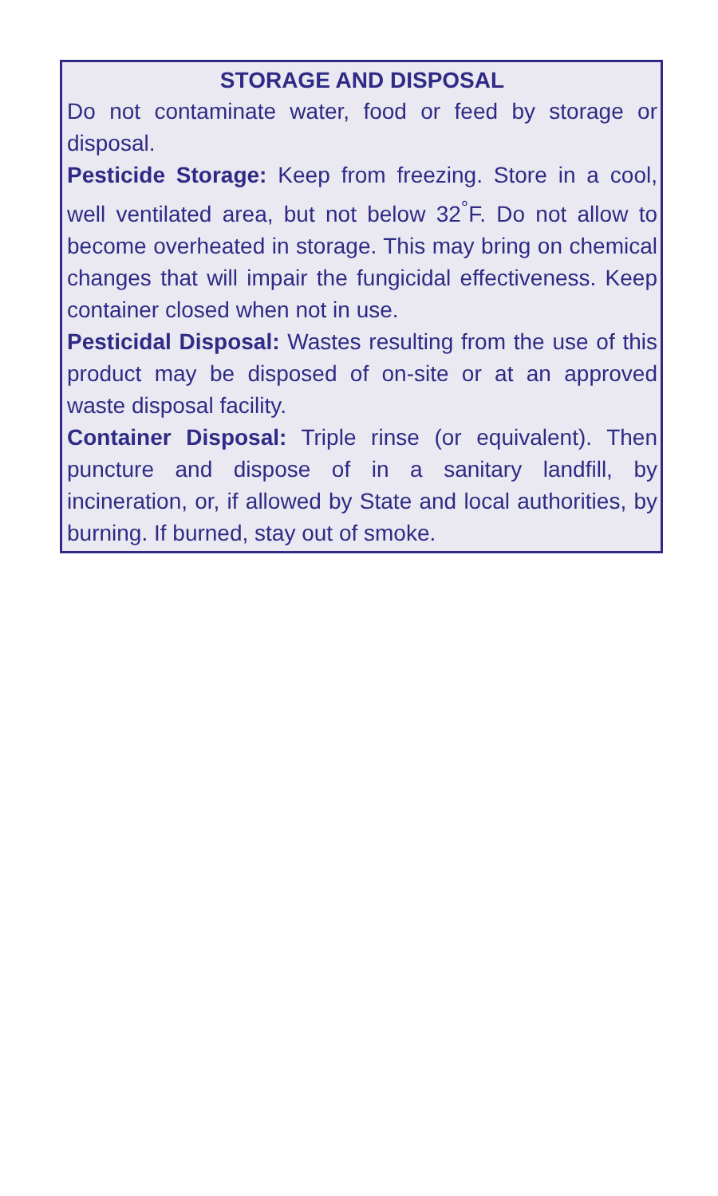STORAGE AND DISPOSAL
Do not contaminate water, food or feed by storage or disposal.
Pesticide Storage: Keep from freezing. Store in a cool, well ventilated area, but not below 32<sup>°</sup>F. Do not allow to become overheated in storage. This may bring on chemical changes that will impair the fungicidal effectiveness. Keep container closed when not in use.
Pesticidal Disposal: Wastes resulting from the use of this product may be disposed of on-site or at an approved waste disposal facility.
Container Disposal: Triple rinse (or equivalent). Then puncture and dispose of in a sanitary landfill, by incineration, or, if allowed by State and local authorities, by burning. If burned, stay out of smoke.